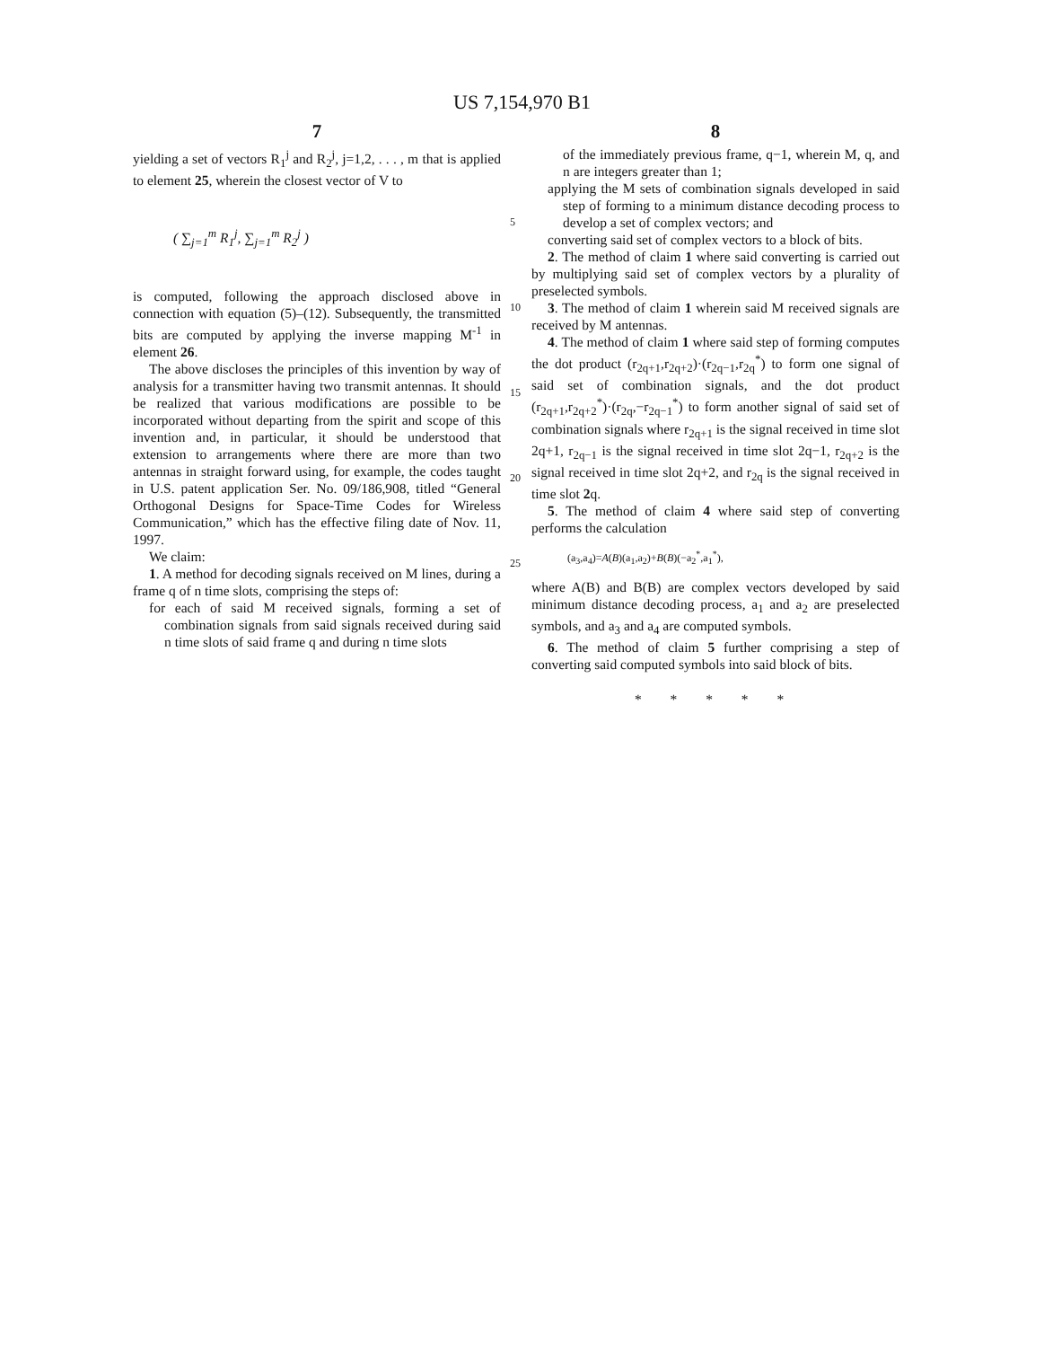US 7,154,970 B1
7
yielding a set of vectors R<sub>1</sub><sup>j</sup> and R<sub>2</sub><sup>j</sup>, j=1,2, . . . , m that is applied to element 25, wherein the closest vector of V to
( ∑<sub>j=1</sub><sup>m</sup> R<sub>1</sub><sup>j</sup>, ∑<sub>j=1</sub><sup>m</sup> R<sub>2</sub><sup>j</sup> )
is computed, following the approach disclosed above in connection with equation (5)–(12). Subsequently, the transmitted bits are computed by applying the inverse mapping M<sup>-1</sup> in element 26.
The above discloses the principles of this invention by way of analysis for a transmitter having two transmit antennas. It should be realized that various modifications are possible to be incorporated without departing from the spirit and scope of this invention and, in particular, it should be understood that extension to arrangements where there are more than two antennas in straight forward using, for example, the codes taught in U.S. patent application Ser. No. 09/186,908, titled “General Orthogonal Designs for Space-Time Codes for Wireless Communication,” which has the effective filing date of Nov. 11, 1997.
We claim:
1. A method for decoding signals received on M lines, during a frame q of n time slots, comprising the steps of:
for each of said M received signals, forming a set of combination signals from said signals received during said n time slots of said frame q and during n time slots
5
10
15
20
25
8
of the immediately previous frame, q−1, wherein M, q, and n are integers greater than 1;
applying the M sets of combination signals developed in said step of forming to a minimum distance decoding process to develop a set of complex vectors; and
converting said set of complex vectors to a block of bits.
2. The method of claim 1 where said converting is carried out by multiplying said set of complex vectors by a plurality of preselected symbols.
3. The method of claim 1 wherein said M received signals are received by M antennas.
4. The method of claim 1 where said step of forming computes the dot product (r<sub>2q+1</sub>,r<sub>2q+2</sub>)·(r<sub>2q−1</sub>,r<sub>2q</sub><sup>*</sup>) to form one signal of said set of combination signals, and the dot product (r<sub>2q+1</sub>,r<sub>2q+2</sub><sup>*</sup>)·(r<sub>2q</sub>,−r<sub>2q−1</sub><sup>*</sup>) to form another signal of said set of combination signals where r<sub>2q+1</sub> is the signal received in time slot 2q+1, r<sub>2q−1</sub> is the signal received in time slot 2q−1, r<sub>2q+2</sub> is the signal received in time slot 2q+2, and r<sub>2q</sub> is the signal received in time slot 2q.
5. The method of claim 4 where said step of converting performs the calculation
(a<sub>3</sub>,a<sub>4</sub>)=A(B)(a<sub>1</sub>,a<sub>2</sub>)+B(B)(−a<sub>2</sub><sup>*</sup>,a<sub>1</sub><sup>*</sup>),
where A(B) and B(B) are complex vectors developed by said minimum distance decoding process, a<sub>1</sub> and a<sub>2</sub> are preselected symbols, and a<sub>3</sub> and a<sub>4</sub> are computed symbols.
6. The method of claim 5 further comprising a step of converting said computed symbols into said block of bits.
* * * * *